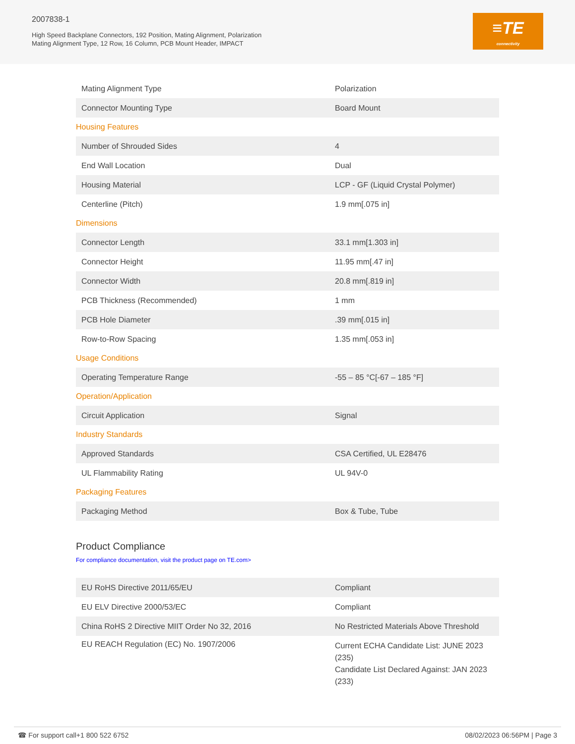2007838-1
High Speed Backplane Connectors, 192 Position, Mating Alignment, Polarization
Mating Alignment Type, 12 Row, 16 Column, PCB Mount Header, IMPACT
≡TE
connectivity
| Mating Alignment Type | Polarization |
| Connector Mounting Type | Board Mount |
Housing Features
| Number of Shrouded Sides | 4 |
| End Wall Location | Dual |
| Housing Material | LCP - GF (Liquid Crystal Polymer) |
| Centerline (Pitch) | 1.9 mm[.075 in] |
Dimensions
| Connector Length | 33.1 mm[1.303 in] |
| Connector Height | 11.95 mm[.47 in] |
| Connector Width | 20.8 mm[.819 in] |
| PCB Thickness (Recommended) | 1 mm |
| PCB Hole Diameter | .39 mm[.015 in] |
| Row-to-Row Spacing | 1.35 mm[.053 in] |
Usage Conditions
| Operating Temperature Range | -55 – 85 °C[-67 – 185 °F] |
Operation/Application
| Circuit Application | Signal |
Industry Standards
| Approved Standards | CSA Certified, UL E28476 |
| UL Flammability Rating | UL 94V-0 |
Packaging Features
| Packaging Method | Box & Tube, Tube |
Product Compliance
For compliance documentation, visit the product page on TE.com>
| EU RoHS Directive 2011/65/EU | Compliant |
| EU ELV Directive 2000/53/EC | Compliant |
| China RoHS 2 Directive MIIT Order No 32, 2016 | No Restricted Materials Above Threshold |
| EU REACH Regulation (EC) No. 1907/2006 | Current ECHA Candidate List: JUNE 2023 (235) Candidate List Declared Against: JAN 2023 (233) |
☎ For support call+1 800 522 6752 08/02/2023 06:56PM | Page 3